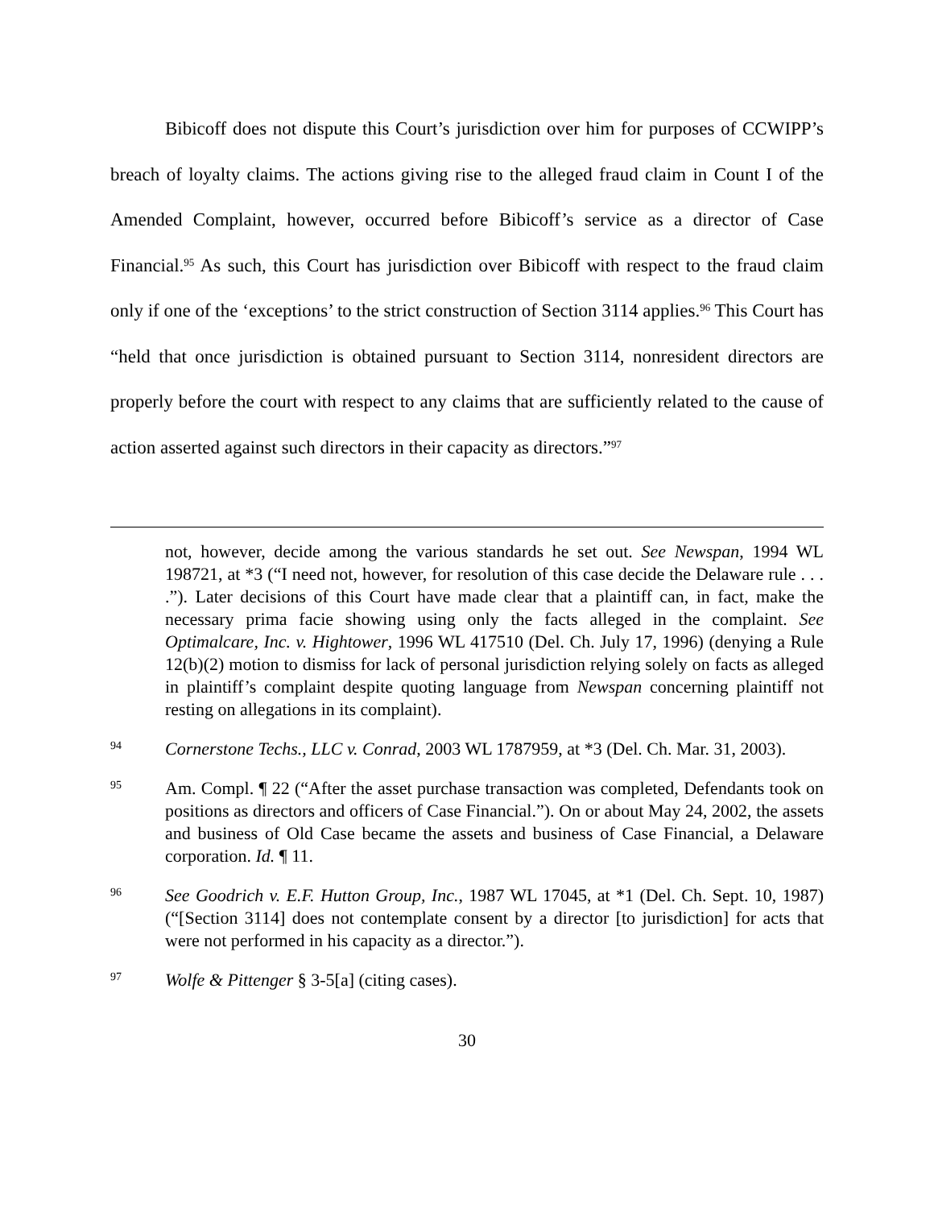Bibicoff does not dispute this Court’s jurisdiction over him for purposes of CCWIPP’s breach of loyalty claims. The actions giving rise to the alleged fraud claim in Count I of the Amended Complaint, however, occurred before Bibicoff’s service as a director of Case Financial.<sup>95</sup> As such, this Court has jurisdiction over Bibicoff with respect to the fraud claim only if one of the ‘exceptions’ to the strict construction of Section 3114 applies.<sup>96</sup> This Court has “held that once jurisdiction is obtained pursuant to Section 3114, nonresident directors are properly before the court with respect to any claims that are sufficiently related to the cause of action asserted against such directors in their capacity as directors.”<sup>97</sup>
not, however, decide among the various standards he set out. See Newspan, 1994 WL 198721, at *3 (“I need not, however, for resolution of this case decide the Delaware rule . . . .”). Later decisions of this Court have made clear that a plaintiff can, in fact, make the necessary prima facie showing using only the facts alleged in the complaint. See Optimalcare, Inc. v. Hightower, 1996 WL 417510 (Del. Ch. July 17, 1996) (denying a Rule 12(b)(2) motion to dismiss for lack of personal jurisdiction relying solely on facts as alleged in plaintiff’s complaint despite quoting language from Newspan concerning plaintiff not resting on allegations in its complaint).
94
Cornerstone Techs., LLC v. Conrad, 2003 WL 1787959, at *3 (Del. Ch. Mar. 31, 2003).
95
Am. Compl. ¶ 22 (“After the asset purchase transaction was completed, Defendants took on positions as directors and officers of Case Financial.”). On or about May 24, 2002, the assets and business of Old Case became the assets and business of Case Financial, a Delaware corporation. Id. ¶ 11.
96
See Goodrich v. E.F. Hutton Group, Inc., 1987 WL 17045, at *1 (Del. Ch. Sept. 10, 1987) (“[Section 3114] does not contemplate consent by a director [to jurisdiction] for acts that were not performed in his capacity as a director.”).
97
Wolfe & Pittenger § 3-5[a] (citing cases).
30